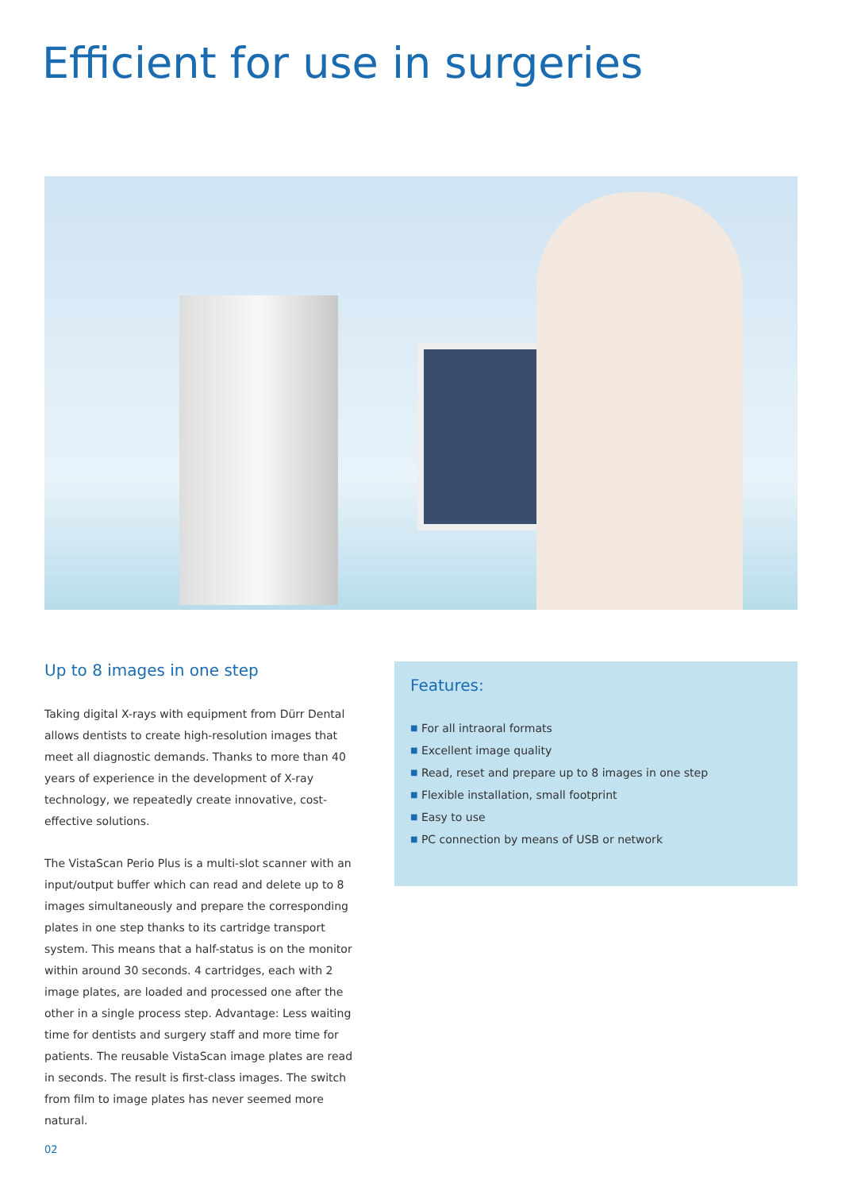Efficient for use in surgeries
Up to 8 images in one step
Taking digital X-rays with equipment from Dürr Dental allows dentists to create high-resolution images that meet all diagnostic demands. Thanks to more than 40 years of experience in the development of X-ray technology, we repeatedly create innovative, cost-effective solutions.
The VistaScan Perio Plus is a multi-slot scanner with an input/output buffer which can read and delete up to 8 images simultaneously and prepare the corresponding plates in one step thanks to its cartridge transport system. This means that a half-status is on the monitor within around 30 seconds. 4 cartridges, each with 2 image plates, are loaded and processed one after the other in a single process step. Advantage: Less waiting time for dentists and surgery staff and more time for patients. The reusable VistaScan image plates are read in seconds. The result is first-class images. The switch from film to image plates has never seemed more natural.
Features:
■ For all intraoral formats
■ Excellent image quality
■ Read, reset and prepare up to 8 images in one step
■ Flexible installation, small footprint
■ Easy to use
■ PC connection by means of USB or network
02